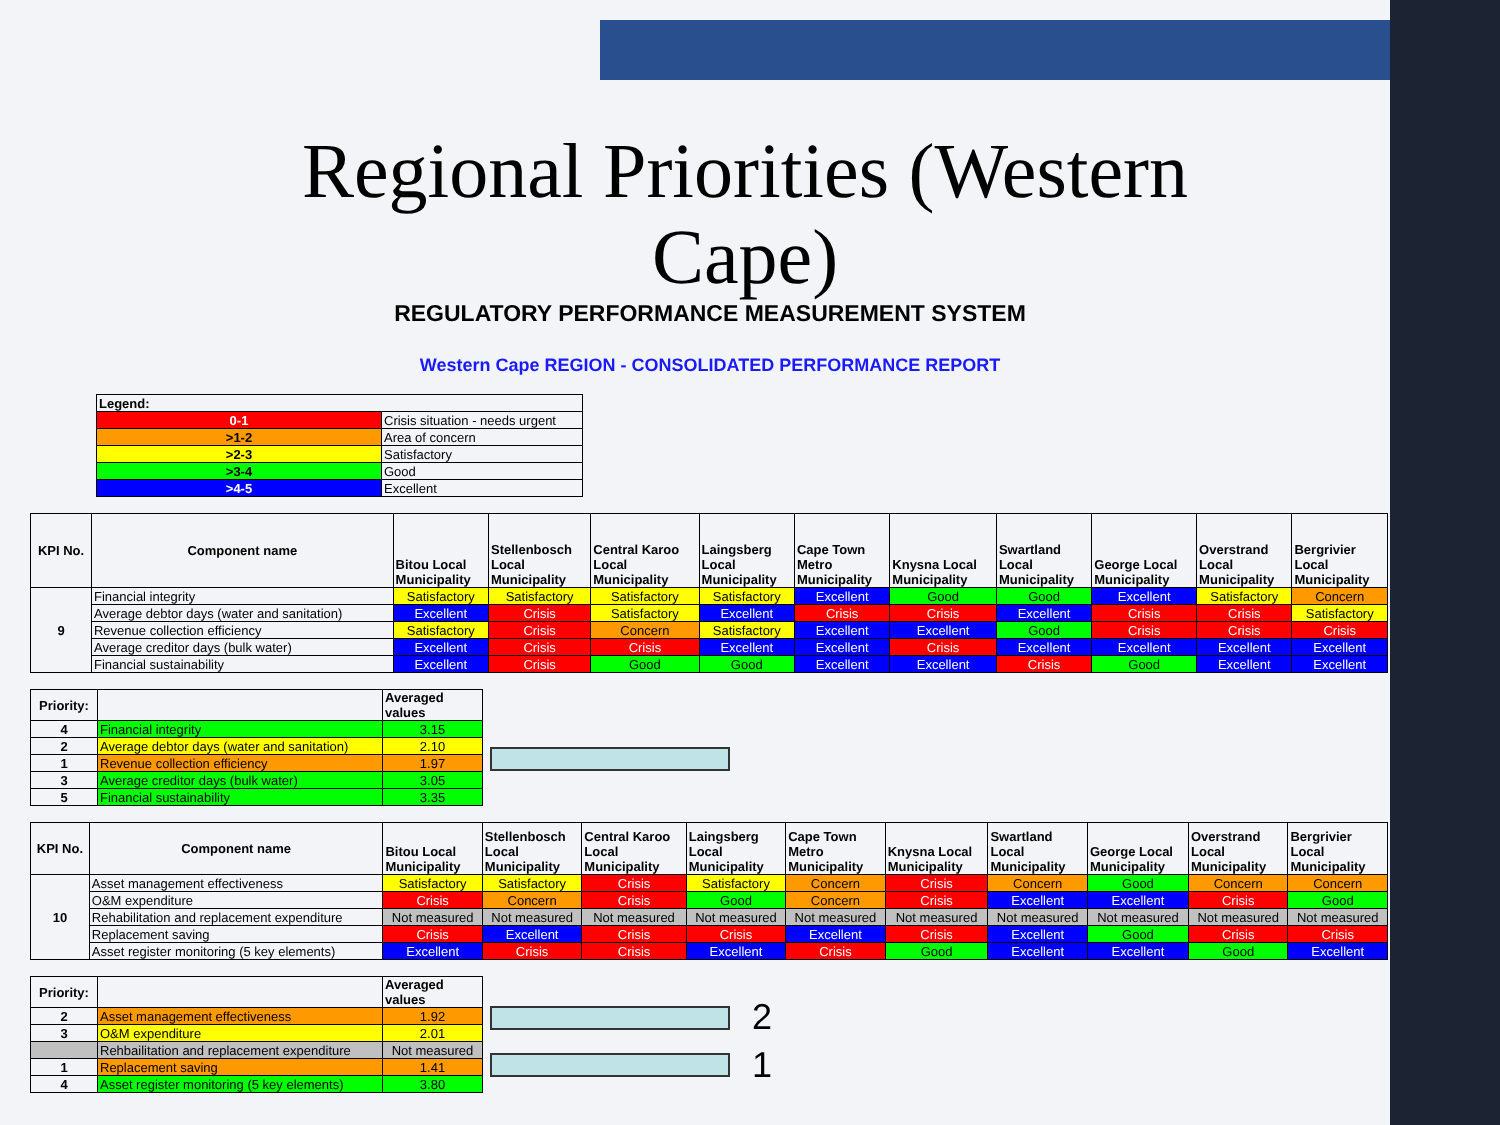Regional Priorities (Western Cape)
REGULATORY PERFORMANCE MEASUREMENT SYSTEM
Western Cape REGION - CONSOLIDATED PERFORMANCE REPORT
| Legend: | |
| --- | --- |
| 0-1 | Crisis situation - needs urgent |
| >1-2 | Area of concern |
| >2-3 | Satisfactory |
| >3-4 | Good |
| >4-5 | Excellent |
| KPI No. | Component name | Bitou Local Municipality | Stellenbosch Local Municipality | Central Karoo Local Municipality | Laingsberg Local Municipality | Cape Town Metro Municipality | Knysna Local Municipality | Swartland Local Municipality | George Local Municipality | Overstrand Local Municipality | Bergrivier Local Municipality |
| --- | --- | --- | --- | --- | --- | --- | --- | --- | --- | --- | --- |
| 9 | Financial integrity | Satisfactory | Satisfactory | Satisfactory | Satisfactory | Excellent | Good | Good | Excellent | Satisfactory | Concern |
| | Average debtor days (water and sanitation) | Excellent | Crisis | Satisfactory | Excellent | Crisis | Crisis | Excellent | Crisis | Crisis | Satisfactory |
| | Revenue collection efficiency | Satisfactory | Crisis | Concern | Satisfactory | Excellent | Excellent | Good | Crisis | Crisis | Crisis |
| | Average creditor days (bulk water) | Excellent | Crisis | Crisis | Excellent | Excellent | Crisis | Excellent | Excellent | Excellent | Excellent |
| | Financial sustainability | Excellent | Crisis | Good | Good | Excellent | Excellent | Crisis | Good | Excellent | Excellent |
| Priority: | | Averaged values |
| --- | --- | --- |
| 4 | Financial integrity | 3.15 |
| 2 | Average debtor days (water and sanitation) | 2.10 |
| 1 | Revenue collection efficiency | 1.97 |
| 3 | Average creditor days (bulk water) | 3.05 |
| 5 | Financial sustainability | 3.35 |
| KPI No. | Component name | Bitou Local Municipality | Stellenbosch Local Municipality | Central Karoo Local Municipality | Laingsberg Local Municipality | Cape Town Metro Municipality | Knysna Local Municipality | Swartland Local Municipality | George Local Municipality | Overstrand Local Municipality | Bergrivier Local Municipality |
| --- | --- | --- | --- | --- | --- | --- | --- | --- | --- | --- | --- |
| 10 | Asset management effectiveness | Satisfactory | Satisfactory | Crisis | Satisfactory | Concern | Crisis | Concern | Good | Concern | Concern |
| | O&M expenditure | Crisis | Concern | Crisis | Good | Concern | Crisis | Excellent | Excellent | Crisis | Good |
| | Rehabilitation and replacement expenditure | Not measured | Not measured | Not measured | Not measured | Not measured | Not measured | Not measured | Not measured | Not measured | Not measured |
| | Replacement saving | Crisis | Excellent | Crisis | Crisis | Excellent | Crisis | Excellent | Good | Crisis | Crisis |
| | Asset register monitoring (5 key elements) | Excellent | Crisis | Crisis | Excellent | Crisis | Good | Excellent | Excellent | Good | Excellent |
2
1
| Priority: | | Averaged values |
| --- | --- | --- |
| 2 | Asset management effectiveness | 1.92 |
| 3 | O&M expenditure | 2.01 |
| | Rehbailitation and replacement expenditure | Not measured |
| 1 | Replacement saving | 1.41 |
| 4 | Asset register monitoring (5 key elements) | 3.80 |